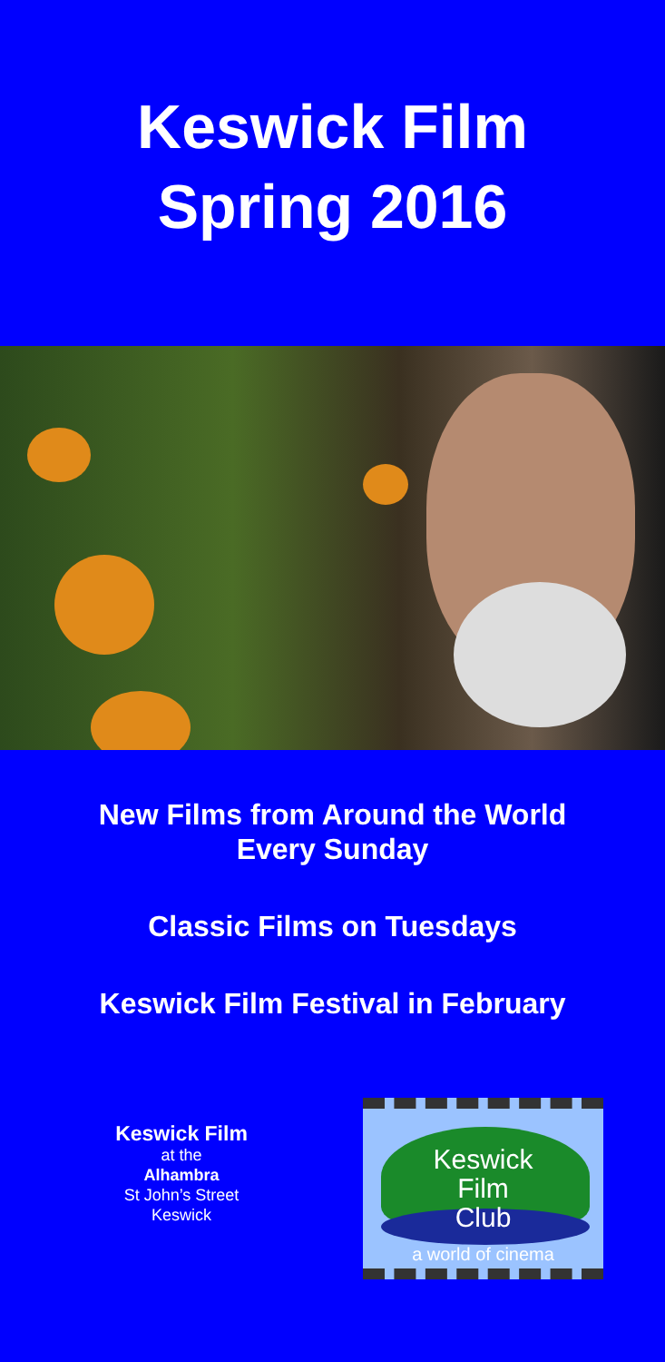Keswick Film
Spring 2016
New Films from Around the World
Every Sunday
Classic Films on Tuesdays
Keswick Film Festival in February
Keswick Film
at the
Alhambra
St John’s Street
Keswick
Keswick
Film
Club
a world of cinema